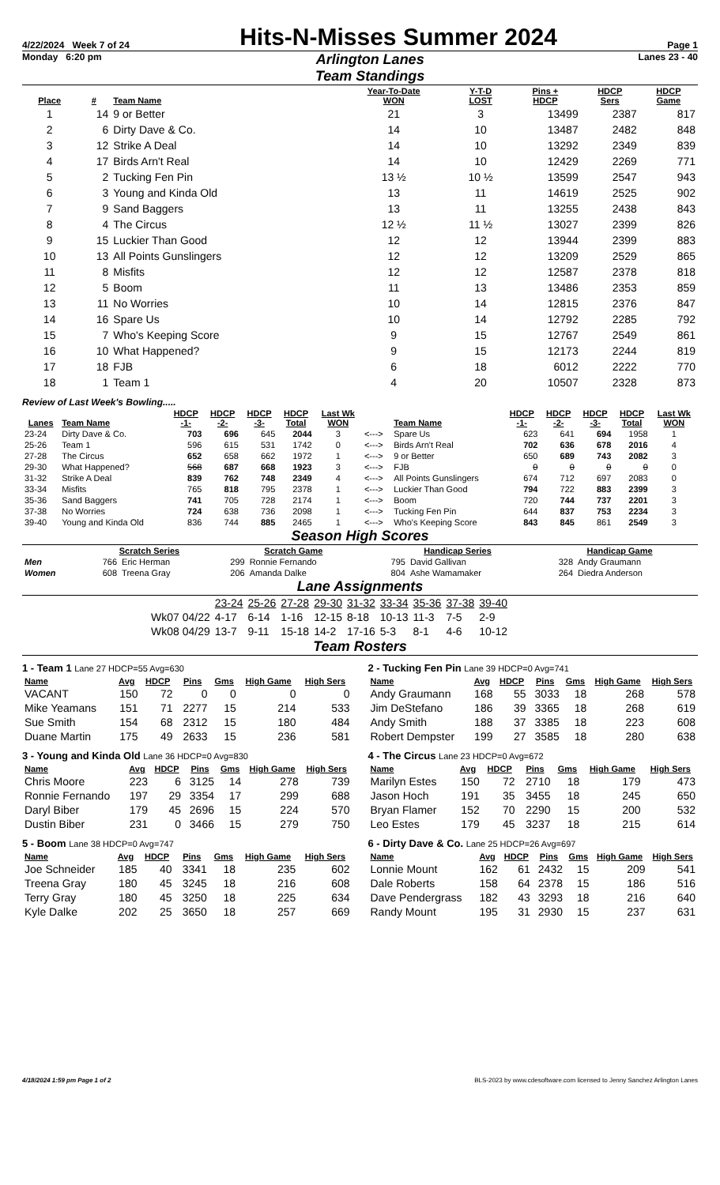4/22/2024 Week 7 of 24 Hits-N-Misses Summer 2024 Page 1
Monday 6:20 pm Arlington Lanes
Team Standings Lanes 23 - 40
| Place | # | Team Name | Year-To-Date WON | Y-T-D LOST | Pins + HDCP | HDCP Sers | HDCP Game |
| --- | --- | --- | --- | --- | --- | --- | --- |
| 1 | 14 | 9 or Better | 21 | 3 | 13499 | 2387 | 817 |
| 2 | 6 | Dirty Dave & Co. | 14 | 10 | 13487 | 2482 | 848 |
| 3 | 12 | Strike A Deal | 14 | 10 | 13292 | 2349 | 839 |
| 4 | 17 | Birds Arn't Real | 14 | 10 | 12429 | 2269 | 771 |
| 5 | 2 | Tucking Fen Pin | 13 ½ | 10 ½ | 13599 | 2547 | 943 |
| 6 | 3 | Young and Kinda Old | 13 | 11 | 14619 | 2525 | 902 |
| 7 | 9 | Sand Baggers | 13 | 11 | 13255 | 2438 | 843 |
| 8 | 4 | The Circus | 12 ½ | 11 ½ | 13027 | 2399 | 826 |
| 9 | 15 | Luckier Than Good | 12 | 12 | 13944 | 2399 | 883 |
| 10 | 13 | All Points Gunslingers | 12 | 12 | 13209 | 2529 | 865 |
| 11 | 8 | Misfits | 12 | 12 | 12587 | 2378 | 818 |
| 12 | 5 | Boom | 11 | 13 | 13486 | 2353 | 859 |
| 13 | 11 | No Worries | 10 | 14 | 12815 | 2376 | 847 |
| 14 | 16 | Spare Us | 10 | 14 | 12792 | 2285 | 792 |
| 15 | 7 | Who's Keeping Score | 9 | 15 | 12767 | 2549 | 861 |
| 16 | 10 | What Happened? | 9 | 15 | 12173 | 2244 | 819 |
| 17 | 18 | FJB | 6 | 18 | 6012 | 2222 | 770 |
| 18 | 1 | Team 1 | 4 | 20 | 10507 | 2328 | 873 |
Review of Last Week's Bowling.....
| Lanes | Team Name | HDCP -1- | HDCP -2- | HDCP -3- | HDCP Total | Last Wk WON | | Team Name | HDCP -1- | HDCP -2- | HDCP -3- | HDCP Total | Last Wk WON |
| --- | --- | --- | --- | --- | --- | --- | --- | --- | --- | --- | --- | --- | --- |
| 23-24 | Dirty Dave & Co. | 703 | 696 | 645 | 2044 | 3 | <---> | Spare Us | 623 | 641 | 694 | 1958 | 1 |
| 25-26 | Team 1 | 596 | 615 | 531 | 1742 | 0 | <---> | Birds Arn't Real | 702 | 636 | 678 | 2016 | 4 |
| 27-28 | The Circus | 652 | 658 | 662 | 1972 | 1 | <---> | 9 or Better | 650 | 689 | 743 | 2082 | 3 |
| 29-30 | What Happened? | 568 | 687 | 668 | 1923 | 3 | <---> | FJB | 0 | 0 | 0 | 0 | 0 |
| 31-32 | Strike A Deal | 839 | 762 | 748 | 2349 | 4 | <---> | All Points Gunslingers | 674 | 712 | 697 | 2083 | 0 |
| 33-34 | Misfits | 765 | 818 | 795 | 2378 | 1 | <---> | Luckier Than Good | 794 | 722 | 883 | 2399 | 3 |
| 35-36 | Sand Baggers | 741 | 705 | 728 | 2174 | 1 | <---> | Boom | 720 | 744 | 737 | 2201 | 3 |
| 37-38 | No Worries | 724 | 638 | 736 | 2098 | 1 | <---> | Tucking Fen Pin | 644 | 837 | 753 | 2234 | 3 |
| 39-40 | Young and Kinda Old | 836 | 744 | 885 | 2465 | 1 | <---> | Who's Keeping Score | 843 | 845 | 861 | 2549 | 3 |
Season High Scores
| | Scratch Series | | Scratch Game | | Handicap Series | | Handicap Game | |
| --- | --- | --- | --- | --- | --- | --- | --- | --- |
| Men | 766 | Eric Herman | 299 | Ronnie Fernando | 795 | David Gallivan | 328 | Andy Graumann |
| Women | 608 | Treena Gray | 206 | Amanda Dalke | 804 | Ashe Wamamaker | 264 | Diedra Anderson |
Lane Assignments
| | 23-24 | 25-26 | 27-28 | 29-30 | 31-32 | 33-34 | 35-36 | 37-38 | 39-40 |
| Wk07 04/22 | 4-17 | 6-14 | 1-16 | 12-15 | 8-18 | 10-13 | 11-3 | 7-5 | 2-9 |
| Wk08 04/29 | 13-7 | 9-11 | 15-18 | 14-2 | 17-16 | 5-3 | 8-1 | 4-6 | 10-12 |
Team Rosters
1 - Team 1 Lane 27 HDCP=55 Avg=630
| Name | Avg | HDCP | Pins | Gms | High Game | High Sers |
| --- | --- | --- | --- | --- | --- | --- |
| VACANT | 150 | 72 | 0 | 0 | 0 | 0 |
| Mike Yeamans | 151 | 71 | 2277 | 15 | 214 | 533 |
| Sue Smith | 154 | 68 | 2312 | 15 | 180 | 484 |
| Duane Martin | 175 | 49 | 2633 | 15 | 236 | 581 |
3 - Young and Kinda Old Lane 36 HDCP=0 Avg=830
| Name | Avg | HDCP | Pins | Gms | High Game | High Sers |
| --- | --- | --- | --- | --- | --- | --- |
| Chris Moore | 223 | 6 | 3125 | 14 | 278 | 739 |
| Ronnie Fernando | 197 | 29 | 3354 | 17 | 299 | 688 |
| Daryl Biber | 179 | 45 | 2696 | 15 | 224 | 570 |
| Dustin Biber | 231 | 0 | 3466 | 15 | 279 | 750 |
5 - Boom Lane 38 HDCP=0 Avg=747
| Name | Avg | HDCP | Pins | Gms | High Game | High Sers |
| --- | --- | --- | --- | --- | --- | --- |
| Joe Schneider | 185 | 40 | 3341 | 18 | 235 | 602 |
| Treena Gray | 180 | 45 | 3245 | 18 | 216 | 608 |
| Terry Gray | 180 | 45 | 3250 | 18 | 225 | 634 |
| Kyle Dalke | 202 | 25 | 3650 | 18 | 257 | 669 |
2 - Tucking Fen Pin Lane 39 HDCP=0 Avg=741
| Name | Avg | HDCP | Pins | Gms | High Game | High Sers |
| --- | --- | --- | --- | --- | --- | --- |
| Andy Graumann | 168 | 55 | 3033 | 18 | 268 | 578 |
| Jim DeStefano | 186 | 39 | 3365 | 18 | 268 | 619 |
| Andy Smith | 188 | 37 | 3385 | 18 | 223 | 608 |
| Robert Dempster | 199 | 27 | 3585 | 18 | 280 | 638 |
4 - The Circus Lane 23 HDCP=0 Avg=672
| Name | Avg | HDCP | Pins | Gms | High Game | High Sers |
| --- | --- | --- | --- | --- | --- | --- |
| Marilyn Estes | 150 | 72 | 2710 | 18 | 179 | 473 |
| Jason Hoch | 191 | 35 | 3455 | 18 | 245 | 650 |
| Bryan Flamer | 152 | 70 | 2290 | 15 | 200 | 532 |
| Leo Estes | 179 | 45 | 3237 | 18 | 215 | 614 |
6 - Dirty Dave & Co. Lane 25 HDCP=26 Avg=697
| Name | Avg | HDCP | Pins | Gms | High Game | High Sers |
| --- | --- | --- | --- | --- | --- | --- |
| Lonnie Mount | 162 | 61 | 2432 | 15 | 209 | 541 |
| Dale Roberts | 158 | 64 | 2378 | 15 | 186 | 516 |
| Dave Pendergrass | 182 | 43 | 3293 | 18 | 216 | 640 |
| Randy Mount | 195 | 31 | 2930 | 15 | 237 | 631 |
4/18/2024 1:59 pm Page 1 of 2 BLS-2023 by www.cdesoftware.com licensed to Jenny Sanchez Arlington Lanes